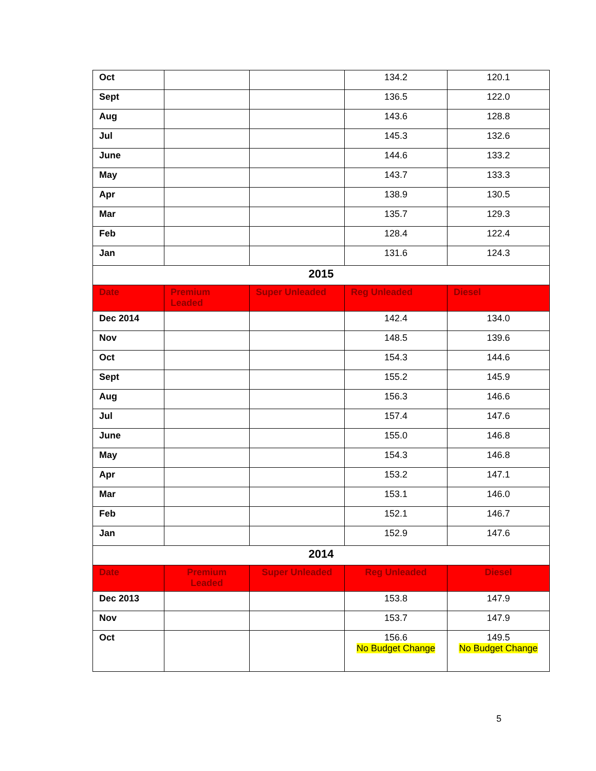| Oct | | | 134.2 | 120.1 |
| Sept | | | 136.5 | 122.0 |
| Aug | | | 143.6 | 128.8 |
| Jul | | | 145.3 | 132.6 |
| June | | | 144.6 | 133.2 |
| May | | | 143.7 | 133.3 |
| Apr | | | 138.9 | 130.5 |
| Mar | | | 135.7 | 129.3 |
| Feb | | | 128.4 | 122.4 |
| Jan | | | 131.6 | 124.3 |
| 2015 | | | | |
| Date | Premium Leaded | Super Unleaded | Reg Unleaded | Diesel |
| Dec 2014 | | | 142.4 | 134.0 |
| Nov | | | 148.5 | 139.6 |
| Oct | | | 154.3 | 144.6 |
| Sept | | | 155.2 | 145.9 |
| Aug | | | 156.3 | 146.6 |
| Jul | | | 157.4 | 147.6 |
| June | | | 155.0 | 146.8 |
| May | | | 154.3 | 146.8 |
| Apr | | | 153.2 | 147.1 |
| Mar | | | 153.1 | 146.0 |
| Feb | | | 152.1 | 146.7 |
| Jan | | | 152.9 | 147.6 |
| 2014 | | | | |
| Date | Premium Leaded | Super Unleaded | Reg Unleaded | Diesel |
| Dec 2013 | | | 153.8 | 147.9 |
| Nov | | | 153.7 | 147.9 |
| Oct | | | 156.6 No Budget Change | 149.5 No Budget Change |
5